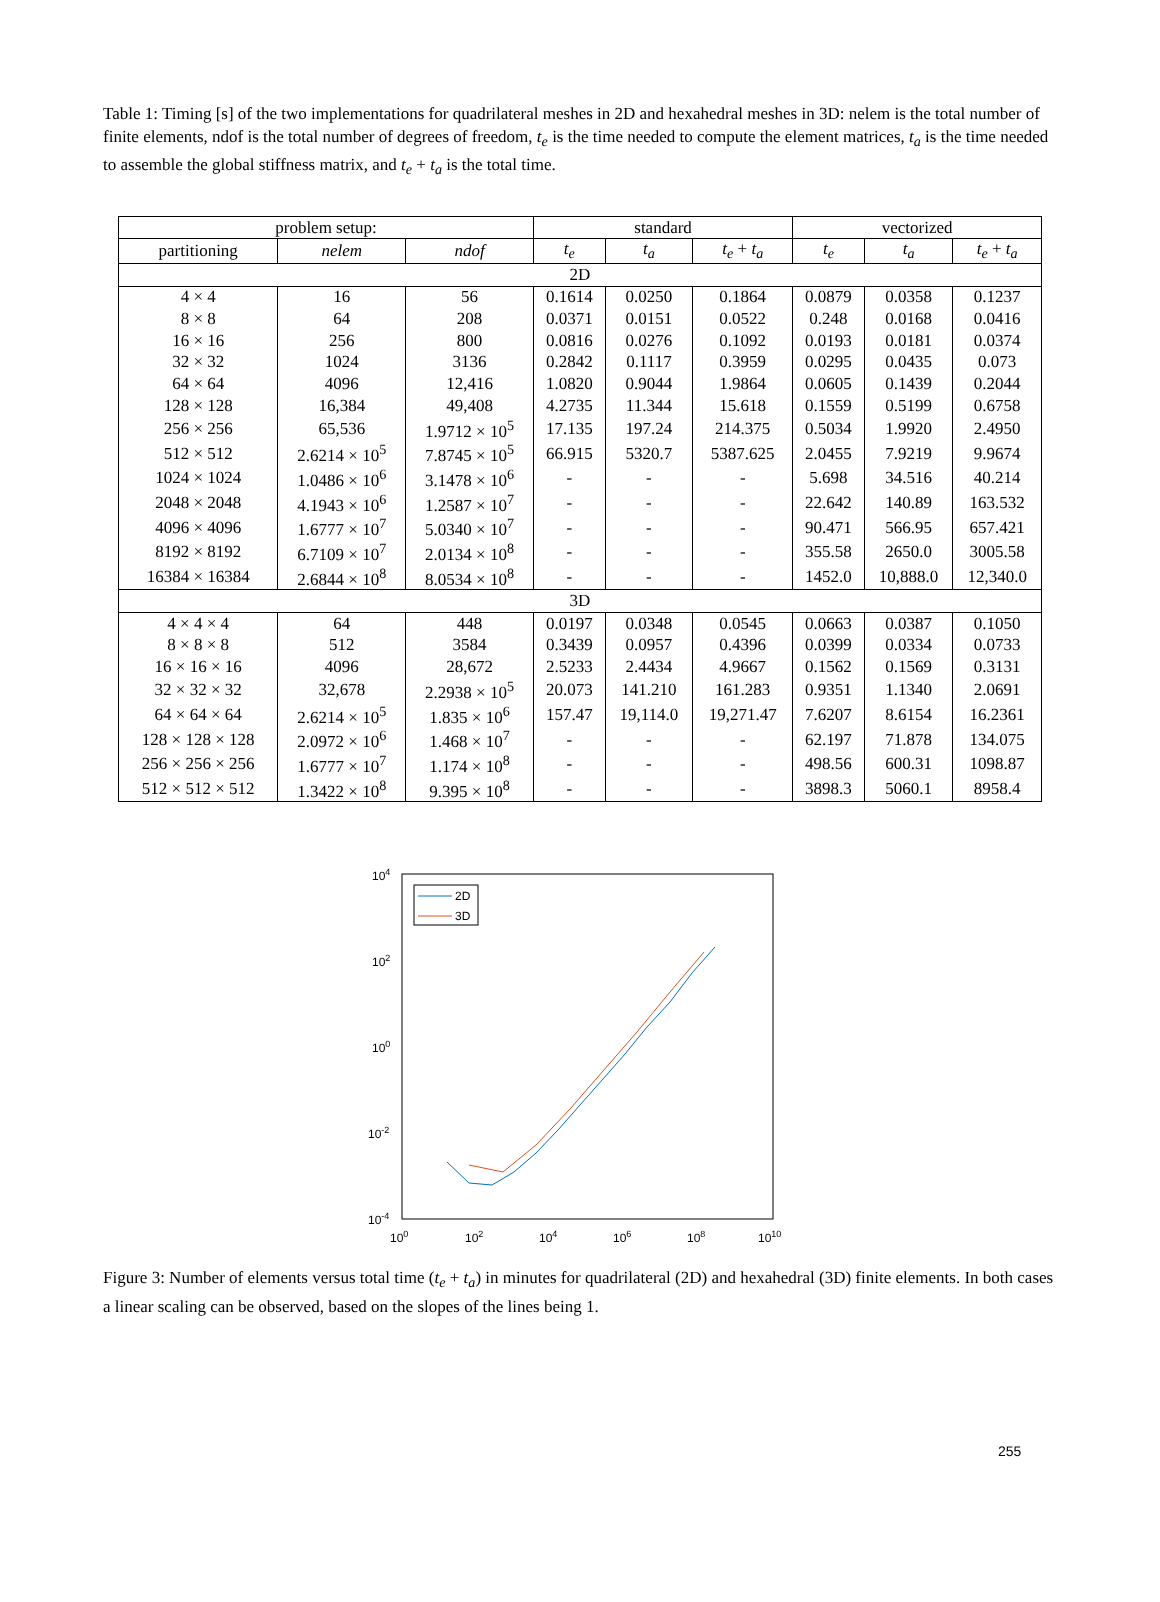Table 1: Timing [s] of the two implementations for quadrilateral meshes in 2D and hexahedral meshes in 3D: nelem is the total number of finite elements, ndof is the total number of degrees of freedom, t<sub>e</sub> is the time needed to compute the element matrices, t<sub>a</sub> is the time needed to assemble the global stiffness matrix, and t<sub>e</sub> + t<sub>a</sub> is the total time.
| problem setup: | | | standard | | | vectorized | | |
| --- | --- | --- | --- | --- | --- | --- | --- | --- |
| partitioning | nelem | ndof | t<sub>e</sub> | t<sub>a</sub> | t<sub>e</sub> + t<sub>a</sub> | t<sub>e</sub> | t<sub>a</sub> | t<sub>e</sub> + t<sub>a</sub> |
| 2D | | | | | | | | |
| 4 × 4 | 16 | 56 | 0.1614 | 0.0250 | 0.1864 | 0.0879 | 0.0358 | 0.1237 |
| 8 × 8 | 64 | 208 | 0.0371 | 0.0151 | 0.0522 | 0.248 | 0.0168 | 0.0416 |
| 16 × 16 | 256 | 800 | 0.0816 | 0.0276 | 0.1092 | 0.0193 | 0.0181 | 0.0374 |
| 32 × 32 | 1024 | 3136 | 0.2842 | 0.1117 | 0.3959 | 0.0295 | 0.0435 | 0.073 |
| 64 × 64 | 4096 | 12,416 | 1.0820 | 0.9044 | 1.9864 | 0.0605 | 0.1439 | 0.2044 |
| 128 × 128 | 16,384 | 49,408 | 4.2735 | 11.344 | 15.618 | 0.1559 | 0.5199 | 0.6758 |
| 256 × 256 | 65,536 | 1.9712 × 10<sup>5</sup> | 17.135 | 197.24 | 214.375 | 0.5034 | 1.9920 | 2.4950 |
| 512 × 512 | 2.6214 × 10<sup>5</sup> | 7.8745 × 10<sup>5</sup> | 66.915 | 5320.7 | 5387.625 | 2.0455 | 7.9219 | 9.9674 |
| 1024 × 1024 | 1.0486 × 10<sup>6</sup> | 3.1478 × 10<sup>6</sup> | - | - | - | 5.698 | 34.516 | 40.214 |
| 2048 × 2048 | 4.1943 × 10<sup>6</sup> | 1.2587 × 10<sup>7</sup> | - | - | - | 22.642 | 140.89 | 163.532 |
| 4096 × 4096 | 1.6777 × 10<sup>7</sup> | 5.0340 × 10<sup>7</sup> | - | - | - | 90.471 | 566.95 | 657.421 |
| 8192 × 8192 | 6.7109 × 10<sup>7</sup> | 2.0134 × 10<sup>8</sup> | - | - | - | 355.58 | 2650.0 | 3005.58 |
| 16384 × 16384 | 2.6844 × 10<sup>8</sup> | 8.0534 × 10<sup>8</sup> | - | - | - | 1452.0 | 10,888.0 | 12,340.0 |
| 3D | | | | | | | | |
| 4 × 4 × 4 | 64 | 448 | 0.0197 | 0.0348 | 0.0545 | 0.0663 | 0.0387 | 0.1050 |
| 8 × 8 × 8 | 512 | 3584 | 0.3439 | 0.0957 | 0.4396 | 0.0399 | 0.0334 | 0.0733 |
| 16 × 16 × 16 | 4096 | 28,672 | 2.5233 | 2.4434 | 4.9667 | 0.1562 | 0.1569 | 0.3131 |
| 32 × 32 × 32 | 32,678 | 2.2938 × 10<sup>5</sup> | 20.073 | 141.210 | 161.283 | 0.9351 | 1.1340 | 2.0691 |
| 64 × 64 × 64 | 2.6214 × 10<sup>5</sup> | 1.835 × 10<sup>6</sup> | 157.47 | 19,114.0 | 19,271.47 | 7.6207 | 8.6154 | 16.2361 |
| 128 × 128 × 128 | 2.0972 × 10<sup>6</sup> | 1.468 × 10<sup>7</sup> | - | - | - | 62.197 | 71.878 | 134.075 |
| 256 × 256 × 256 | 1.6777 × 10<sup>7</sup> | 1.174 × 10<sup>8</sup> | - | - | - | 498.56 | 600.31 | 1098.87 |
| 512 × 512 × 512 | 1.3422 × 10<sup>8</sup> | 9.395 × 10<sup>8</sup> | - | - | - | 3898.3 | 5060.1 | 8958.4 |
104
102
100
10-2
10-4
100
102
104
106
108
1010
2D
3D
Figure 3: Number of elements versus total time (t<sub>e</sub> + t<sub>a</sub>) in minutes for quadrilateral (2D) and hexahedral (3D) finite elements. In both cases a linear scaling can be observed, based on the slopes of the lines being 1.
255